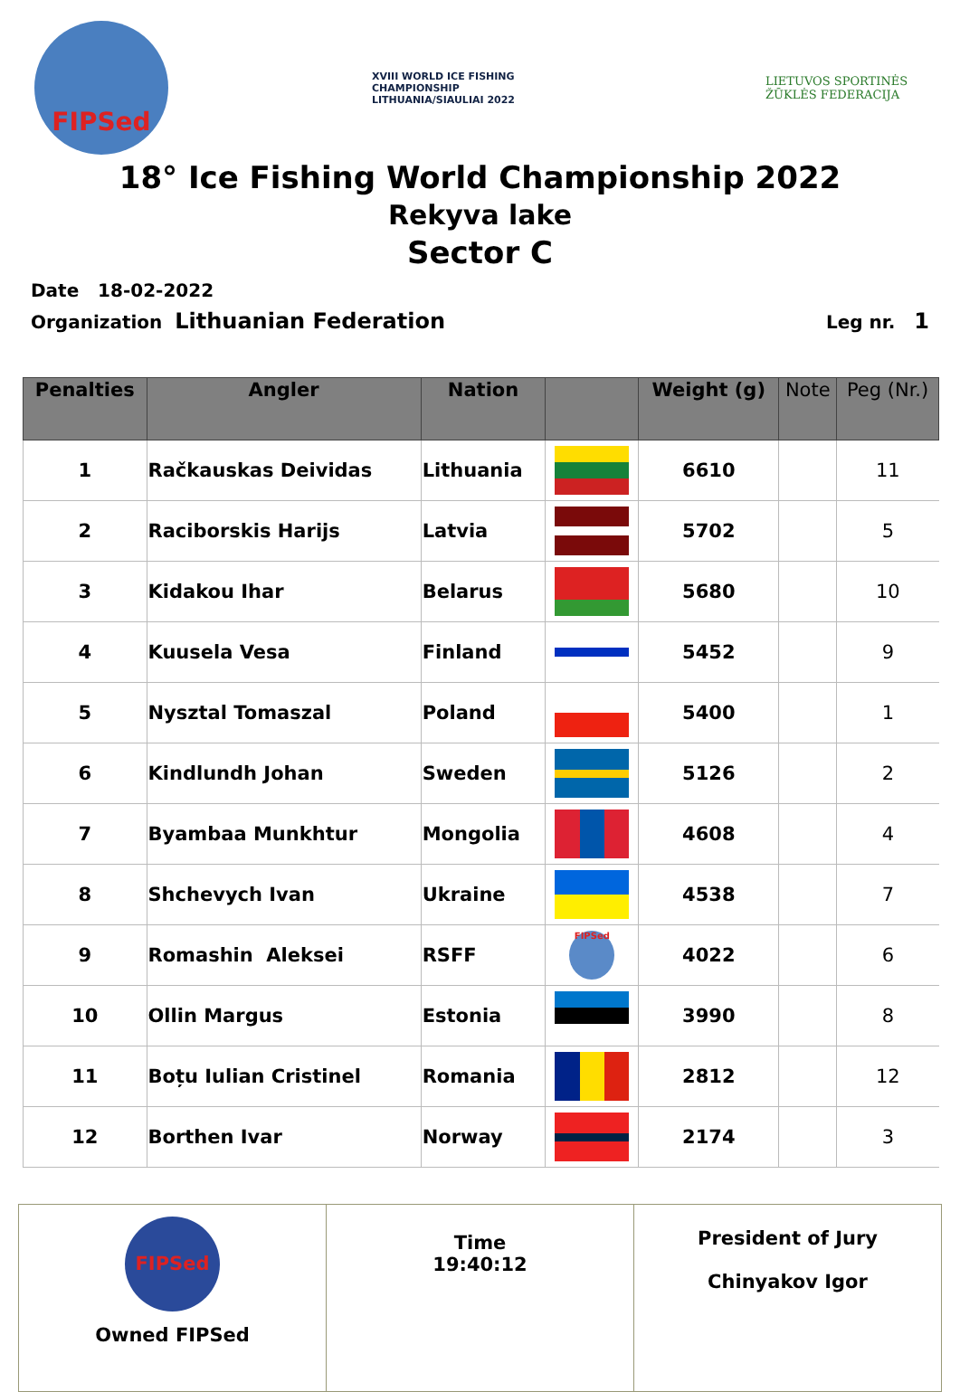FIPSed
XVIII WORLD ICE FISHING CHAMPIONSHIP LITHUANIA/SIAULIAI 2022
LIETUVOS SPORTINĖS ŽŪKLĖS FEDERACIJA
18° Ice Fishing World Championship 2022
Rekyva lake
Sector C
Date 18-02-2022
Organization Lithuanian Federation Leg nr. 1
| Penalties | Angler | Nation | | Weight (g) | Note | Peg (Nr.) |
| --- | --- | --- | --- | --- | --- | --- |
| 1 | Račkauskas Deividas | Lithuania | | 6610 | | 11 |
| 2 | Raciborskis Harijs | Latvia | | 5702 | | 5 |
| 3 | Kidakou Ihar | Belarus | | 5680 | | 10 |
| 4 | Kuusela Vesa | Finland | | 5452 | | 9 |
| 5 | Nysztal Tomaszal | Poland | | 5400 | | 1 |
| 6 | Kindlundh Johan | Sweden | | 5126 | | 2 |
| 7 | Byambaa Munkhtur | Mongolia | | 4608 | | 4 |
| 8 | Shchevych Ivan | Ukraine | | 4538 | | 7 |
| 9 | Romashin Aleksei | RSFF | FIPSed | 4022 | | 6 |
| 10 | Ollin Margus | Estonia | | 3990 | | 8 |
| 11 | Boțu Iulian Cristinel | Romania | | 2812 | | 12 |
| 12 | Borthen Ivar | Norway | | 2174 | | 3 |
| FIPSed Owned FIPSed | Time 19:40:12 | President of Jury Chinyakov Igor |